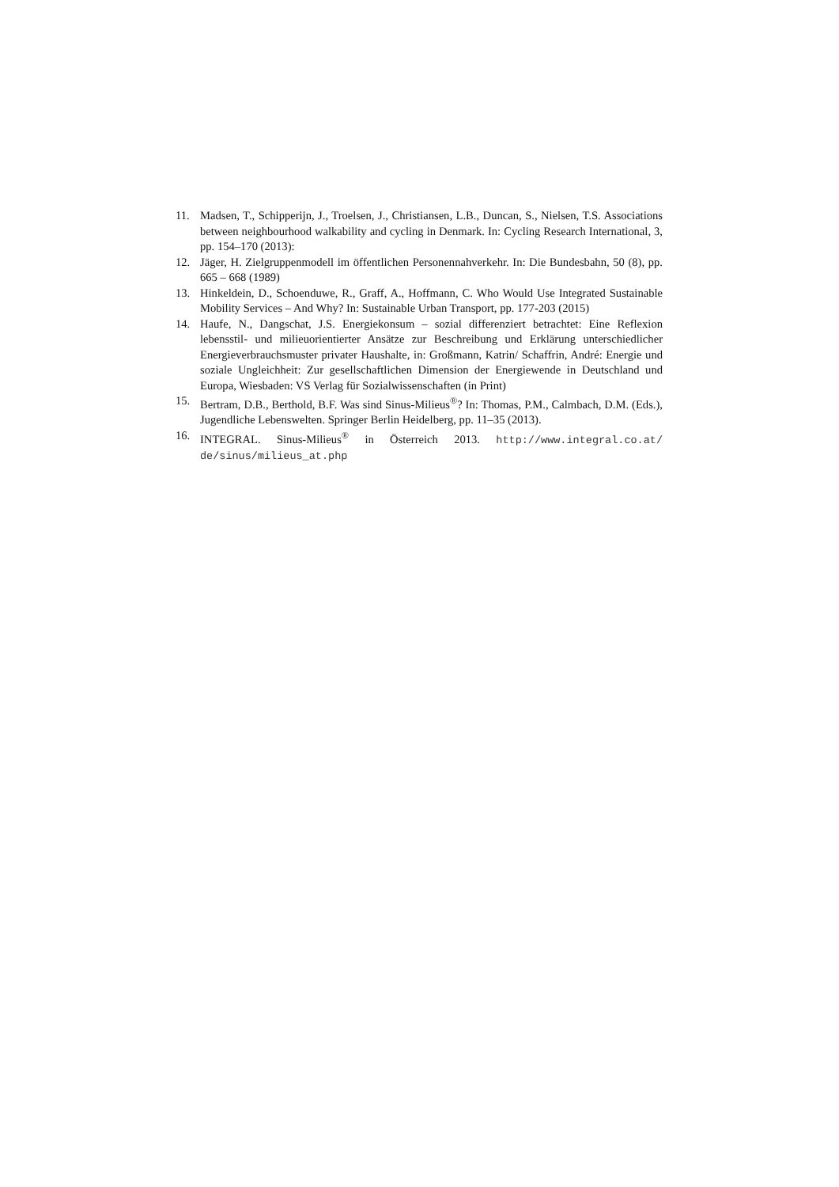11. Madsen, T., Schipperijn, J., Troelsen, J., Christiansen, L.B., Duncan, S., Nielsen, T.S. Associations between neighbourhood walkability and cycling in Denmark. In: Cycling Research International, 3, pp. 154–170 (2013):
12. Jäger, H. Zielgruppenmodell im öffentlichen Personennahverkehr. In: Die Bundesbahn, 50 (8), pp. 665 – 668 (1989)
13. Hinkeldein, D., Schoenduwe, R., Graff, A., Hoffmann, C. Who Would Use Integrated Sustainable Mobility Services – And Why? In: Sustainable Urban Transport, pp. 177-203 (2015)
14. Haufe, N., Dangschat, J.S. Energiekonsum – sozial differenziert betrachtet: Eine Reflexion lebensstil- und milieuorientierter Ansätze zur Beschreibung und Erklärung unterschiedlicher Energieverbrauchsmuster privater Haushalte, in: Großmann, Katrin/ Schaffrin, André: Energie und soziale Ungleichheit: Zur gesellschaftlichen Dimension der Energiewende in Deutschland und Europa, Wiesbaden: VS Verlag für Sozialwissenschaften (in Print)
15. Bertram, D.B., Berthold, B.F. Was sind Sinus-Milieus<sup>®</sup>? In: Thomas, P.M., Calmbach, D.M. (Eds.), Jugendliche Lebenswelten. Springer Berlin Heidelberg, pp. 11–35 (2013).
16. INTEGRAL. Sinus-Milieus<sup>®</sup> in Österreich 2013. http://www.integral.co.at/ de/sinus/milieus_at.php